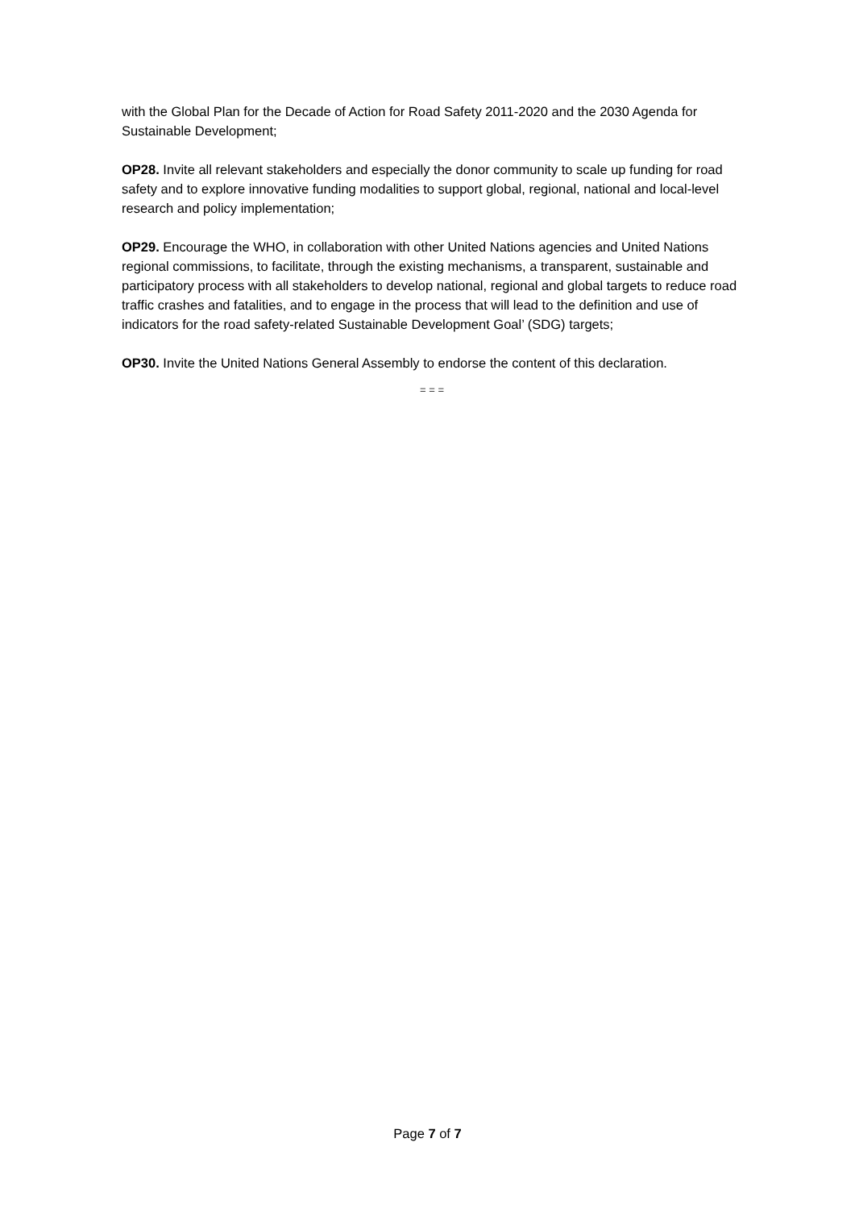with the Global Plan for the Decade of Action for Road Safety 2011-2020 and the 2030 Agenda for Sustainable Development;
OP28. Invite all relevant stakeholders and especially the donor community to scale up funding for road safety and to explore innovative funding modalities to support global, regional, national and local-level research and policy implementation;
OP29. Encourage the WHO, in collaboration with other United Nations agencies and United Nations regional commissions, to facilitate, through the existing mechanisms, a transparent, sustainable and participatory process with all stakeholders to develop national, regional and global targets to reduce road traffic crashes and fatalities, and to engage in the process that will lead to the definition and use of indicators for the road safety-related Sustainable Development Goal’ (SDG) targets;
OP30. Invite the United Nations General Assembly to endorse the content of this declaration.
= = =
Page 7 of 7